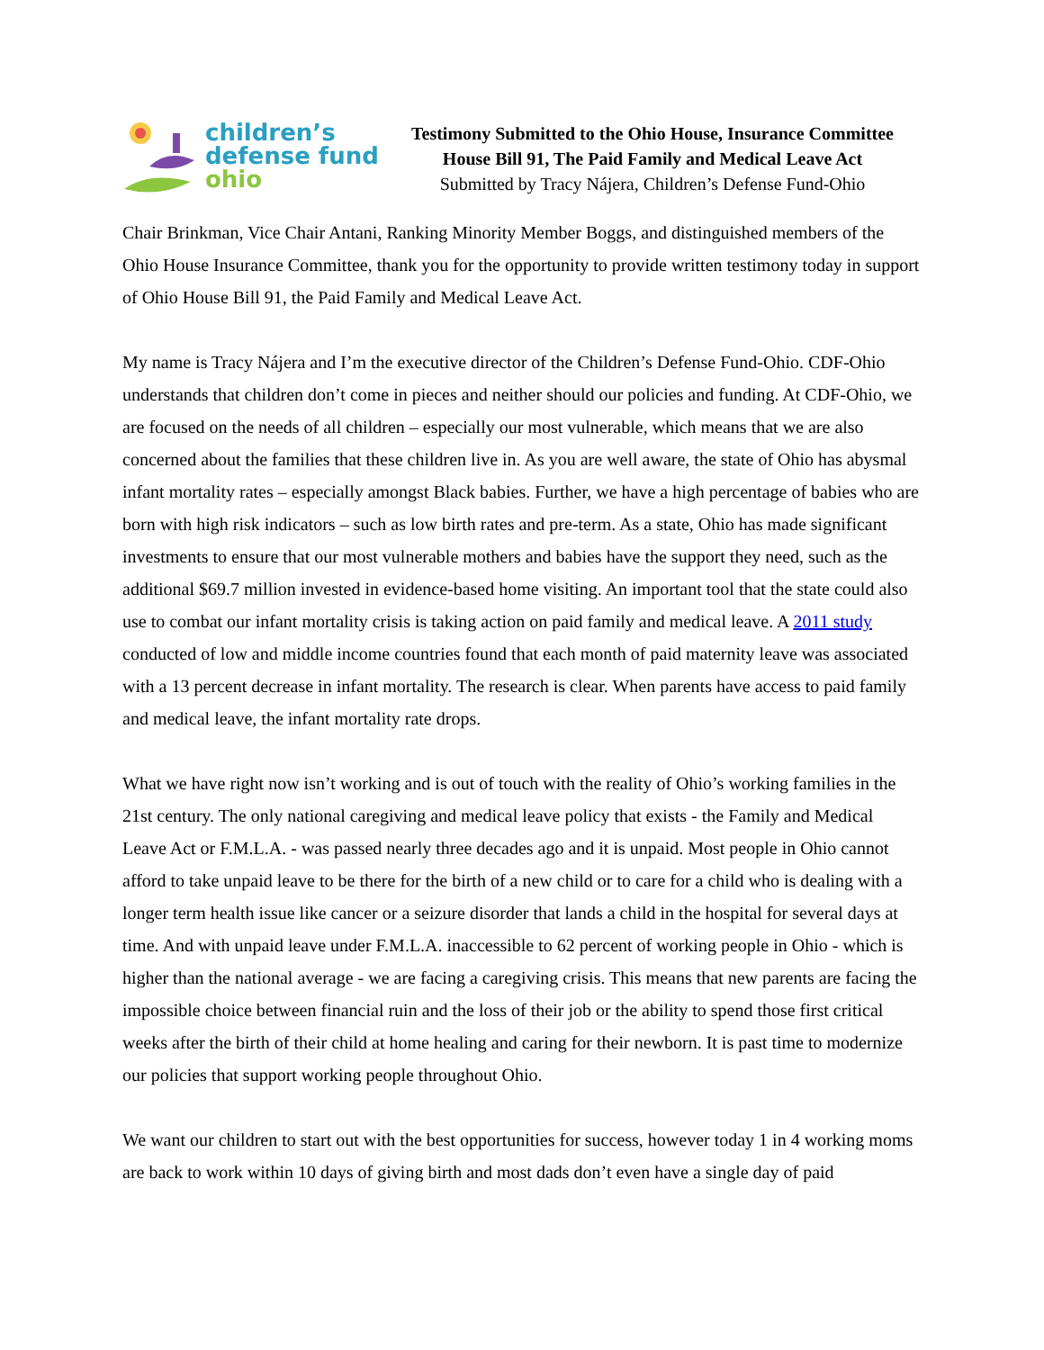children’s
defense fund
ohio
Testimony Submitted to the Ohio House, Insurance Committee
House Bill 91, The Paid Family and Medical Leave Act
Submitted by Tracy Nájera, Children’s Defense Fund-Ohio
Chair Brinkman, Vice Chair Antani, Ranking Minority Member Boggs, and distinguished members of the Ohio House Insurance Committee, thank you for the opportunity to provide written testimony today in support of Ohio House Bill 91, the Paid Family and Medical Leave Act.
My name is Tracy Nájera and I’m the executive director of the Children’s Defense Fund-Ohio. CDF-Ohio understands that children don’t come in pieces and neither should our policies and funding. At CDF-Ohio, we are focused on the needs of all children – especially our most vulnerable, which means that we are also concerned about the families that these children live in. As you are well aware, the state of Ohio has abysmal infant mortality rates – especially amongst Black babies. Further, we have a high percentage of babies who are born with high risk indicators – such as low birth rates and pre-term. As a state, Ohio has made significant investments to ensure that our most vulnerable mothers and babies have the support they need, such as the additional $69.7 million invested in evidence-based home visiting. An important tool that the state could also use to combat our infant mortality crisis is taking action on paid family and medical leave. A 2011 study conducted of low and middle income countries found that each month of paid maternity leave was associated with a 13 percent decrease in infant mortality. The research is clear. When parents have access to paid family and medical leave, the infant mortality rate drops.
What we have right now isn’t working and is out of touch with the reality of Ohio’s working families in the 21st century. The only national caregiving and medical leave policy that exists - the Family and Medical Leave Act or F.M.L.A. - was passed nearly three decades ago and it is unpaid. Most people in Ohio cannot afford to take unpaid leave to be there for the birth of a new child or to care for a child who is dealing with a longer term health issue like cancer or a seizure disorder that lands a child in the hospital for several days at time. And with unpaid leave under F.M.L.A. inaccessible to 62 percent of working people in Ohio - which is higher than the national average - we are facing a caregiving crisis. This means that new parents are facing the impossible choice between financial ruin and the loss of their job or the ability to spend those first critical weeks after the birth of their child at home healing and caring for their newborn. It is past time to modernize our policies that support working people throughout Ohio.
We want our children to start out with the best opportunities for success, however today 1 in 4 working moms are back to work within 10 days of giving birth and most dads don’t even have a single day of paid